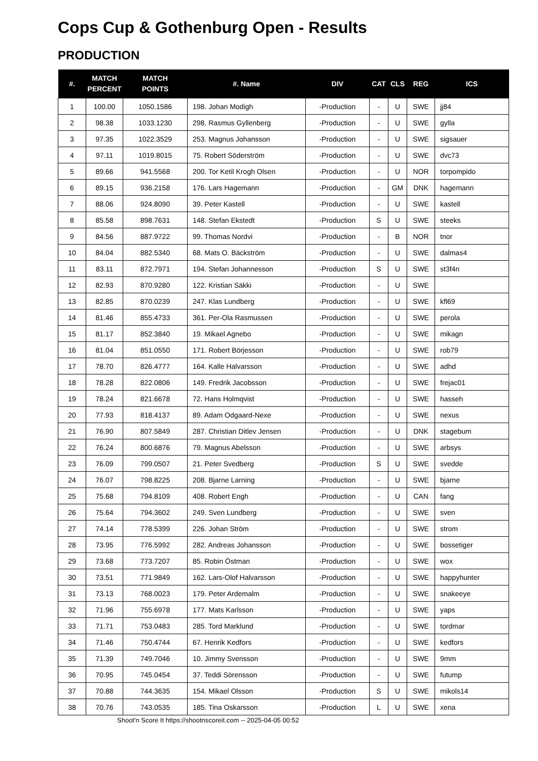Cops Cup & Gothenburg Open - Results
PRODUCTION
| #. | MATCH PERCENT | MATCH POINTS | #. Name | DIV | CAT | CLS | REG | ICS |
| --- | --- | --- | --- | --- | --- | --- | --- | --- |
| 1 | 100.00 | 1050.1586 | 198. Johan Modigh | -Production | - | U | SWE | jj84 |
| 2 | 98.38 | 1033.1230 | 298. Rasmus Gyllenberg | -Production | - | U | SWE | gylla |
| 3 | 97.35 | 1022.3529 | 253. Magnus Johansson | -Production | - | U | SWE | sigsauer |
| 4 | 97.11 | 1019.8015 | 75. Robert Söderström | -Production | - | U | SWE | dvc73 |
| 5 | 89.66 | 941.5568 | 200. Tor Ketil Krogh Olsen | -Production | - | U | NOR | torpompido |
| 6 | 89.15 | 936.2158 | 176. Lars Hagemann | -Production | - | GM | DNK | hagemann |
| 7 | 88.06 | 924.8090 | 39. Peter Kastell | -Production | - | U | SWE | kastell |
| 8 | 85.58 | 898.7631 | 148. Stefan Ekstedt | -Production | S | U | SWE | steeks |
| 9 | 84.56 | 887.9722 | 99. Thomas Nordvi | -Production | - | B | NOR | tnor |
| 10 | 84.04 | 882.5340 | 68. Mats O. Bäckström | -Production | - | U | SWE | dalmas4 |
| 11 | 83.11 | 872.7971 | 194. Stefan Johannesson | -Production | S | U | SWE | st3f4n |
| 12 | 82.93 | 870.9280 | 122. Kristian Säkki | -Production | - | U | SWE | |
| 13 | 82.85 | 870.0239 | 247. Klas Lundberg | -Production | - | U | SWE | kfl69 |
| 14 | 81.46 | 855.4733 | 361. Per-Ola Rasmussen | -Production | - | U | SWE | perola |
| 15 | 81.17 | 852.3840 | 19. Mikael Agnebo | -Production | - | U | SWE | mikagn |
| 16 | 81.04 | 851.0550 | 171. Robert Börjesson | -Production | - | U | SWE | rob79 |
| 17 | 78.70 | 826.4777 | 164. Kalle Halvarsson | -Production | - | U | SWE | adhd |
| 18 | 78.28 | 822.0806 | 149. Fredrik Jacobsson | -Production | - | U | SWE | frejac01 |
| 19 | 78.24 | 821.6678 | 72. Hans Holmqvist | -Production | - | U | SWE | hasseh |
| 20 | 77.93 | 818.4137 | 89. Adam Odgaard-Nexe | -Production | - | U | SWE | nexus |
| 21 | 76.90 | 807.5849 | 287. Christian Ditlev Jensen | -Production | - | U | DNK | stagebum |
| 22 | 76.24 | 800.6876 | 79. Magnus Abelsson | -Production | - | U | SWE | arbsys |
| 23 | 76.09 | 799.0507 | 21. Peter Svedberg | -Production | S | U | SWE | svedde |
| 24 | 76.07 | 798.8225 | 208. Bjarne Larning | -Production | - | U | SWE | bjarne |
| 25 | 75.68 | 794.8109 | 408. Robert Engh | -Production | - | U | CAN | fang |
| 26 | 75.64 | 794.3602 | 249. Sven Lundberg | -Production | - | U | SWE | sven |
| 27 | 74.14 | 778.5399 | 226. Johan Ström | -Production | - | U | SWE | strom |
| 28 | 73.95 | 776.5992 | 282. Andreas Johansson | -Production | - | U | SWE | bossetiger |
| 29 | 73.68 | 773.7207 | 85. Robin Östman | -Production | - | U | SWE | wox |
| 30 | 73.51 | 771.9849 | 162. Lars-Olof Halvarsson | -Production | - | U | SWE | happyhunter |
| 31 | 73.13 | 768.0023 | 179. Peter Ardemalm | -Production | - | U | SWE | snakeeye |
| 32 | 71.96 | 755.6978 | 177. Mats Karlsson | -Production | - | U | SWE | yaps |
| 33 | 71.71 | 753.0483 | 285. Tord Marklund | -Production | - | U | SWE | tordmar |
| 34 | 71.46 | 750.4744 | 67. Henrik Kedfors | -Production | - | U | SWE | kedfors |
| 35 | 71.39 | 749.7046 | 10. Jimmy Svensson | -Production | - | U | SWE | 9mm |
| 36 | 70.95 | 745.0454 | 37. Teddi Sörensson | -Production | - | U | SWE | futump |
| 37 | 70.88 | 744.3635 | 154. Mikael Olsson | -Production | S | U | SWE | mikols14 |
| 38 | 70.76 | 743.0535 | 185. Tina Oskarsson | -Production | L | U | SWE | xena |
Shoot'n Score It https://shootnscoreit.com -- 2025-04-05 00:52